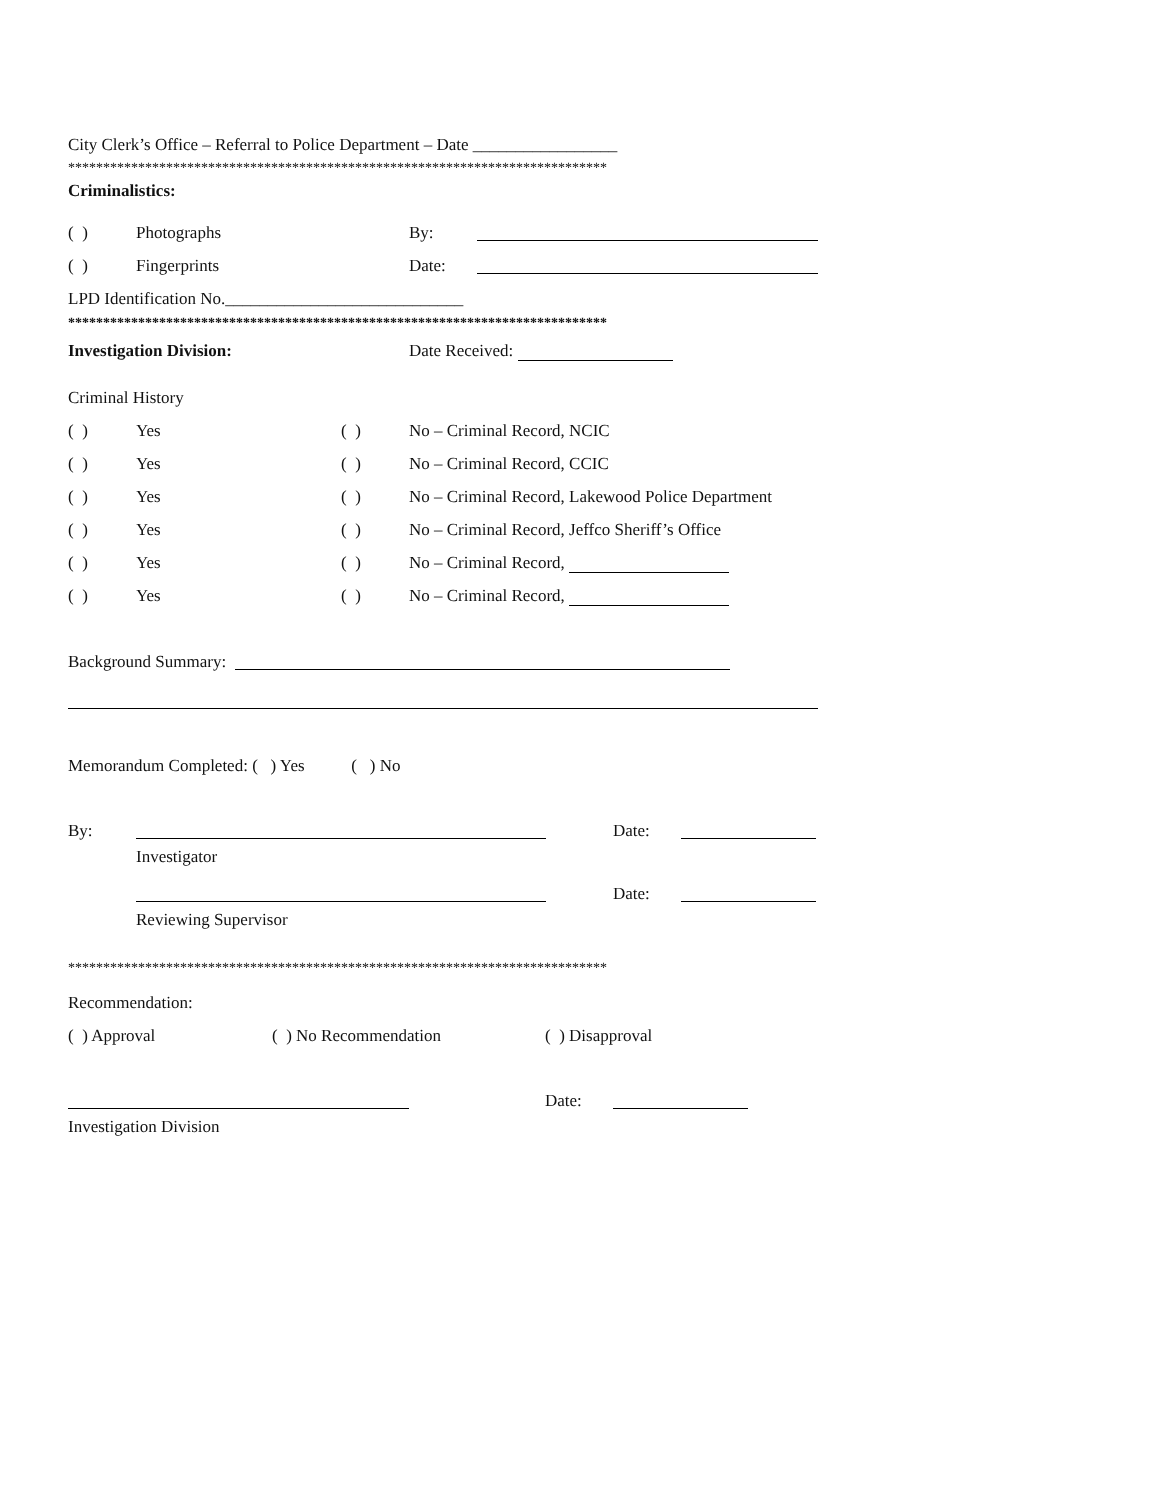City Clerk’s Office – Referral to Police Department – Date _________________
*****************************************************************************
Criminalistics:
( ) Photographs By:
( ) Fingerprints Date:
LPD Identification No.____________________________
*****************************************************************************
Investigation Division: Date Received:
Criminal History
( ) Yes ( ) No – Criminal Record, NCIC
( ) Yes ( ) No – Criminal Record, CCIC
( ) Yes ( ) No – Criminal Record, Lakewood Police Department
( ) Yes ( ) No – Criminal Record, Jeffco Sheriff’s Office
( ) Yes ( ) No – Criminal Record,
( ) Yes ( ) No – Criminal Record,
Background Summary:
Memorandum Completed: ( ) Yes ( ) No
By: Date:
Investigator
Date:
Reviewing Supervisor
*****************************************************************************
Recommendation:
( ) Approval ( ) No Recommendation ( ) Disapproval
Date:
Investigation Division